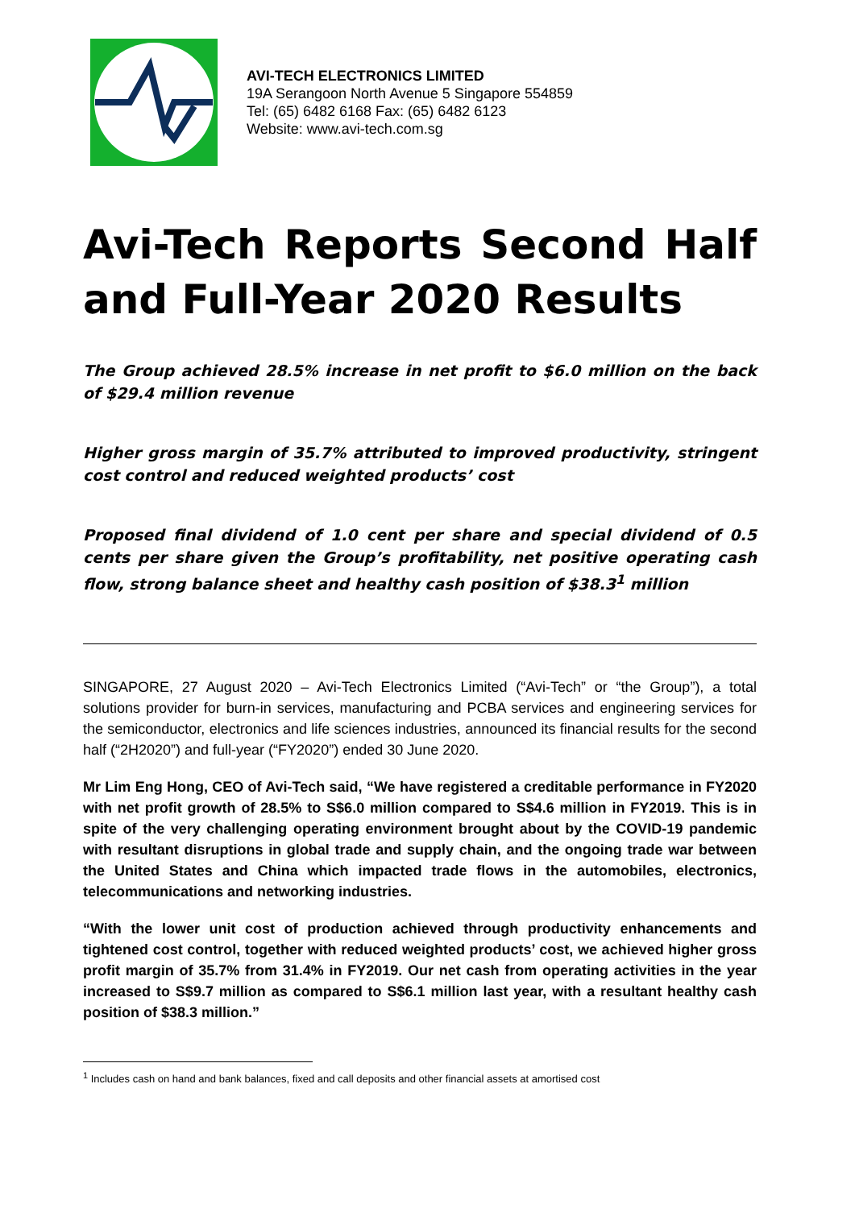AVI-TECH ELECTRONICS LIMITED
19A Serangoon North Avenue 5 Singapore 554859
Tel: (65) 6482 6168 Fax: (65) 6482 6123
Website: www.avi-tech.com.sg
Avi-Tech Reports Second Half and Full-Year 2020 Results
The Group achieved 28.5% increase in net profit to $6.0 million on the back of $29.4 million revenue
Higher gross margin of 35.7% attributed to improved productivity, stringent cost control and reduced weighted products’ cost
Proposed final dividend of 1.0 cent per share and special dividend of 0.5 cents per share given the Group’s profitability, net positive operating cash flow, strong balance sheet and healthy cash position of $38.3<sup>1</sup> million
SINGAPORE, 27 August 2020 – Avi-Tech Electronics Limited (“Avi-Tech” or “the Group”), a total solutions provider for burn-in services, manufacturing and PCBA services and engineering services for the semiconductor, electronics and life sciences industries, announced its financial results for the second half (“2H2020”) and full-year (“FY2020”) ended 30 June 2020.
Mr Lim Eng Hong, CEO of Avi-Tech said, “We have registered a creditable performance in FY2020 with net profit growth of 28.5% to S$6.0 million compared to S$4.6 million in FY2019. This is in spite of the very challenging operating environment brought about by the COVID-19 pandemic with resultant disruptions in global trade and supply chain, and the ongoing trade war between the United States and China which impacted trade flows in the automobiles, electronics, telecommunications and networking industries.
“With the lower unit cost of production achieved through productivity enhancements and tightened cost control, together with reduced weighted products’ cost, we achieved higher gross profit margin of 35.7% from 31.4% in FY2019. Our net cash from operating activities in the year increased to S$9.7 million as compared to S$6.1 million last year, with a resultant healthy cash position of $38.3 million.”
<sup>1</sup> Includes cash on hand and bank balances, fixed and call deposits and other financial assets at amortised cost